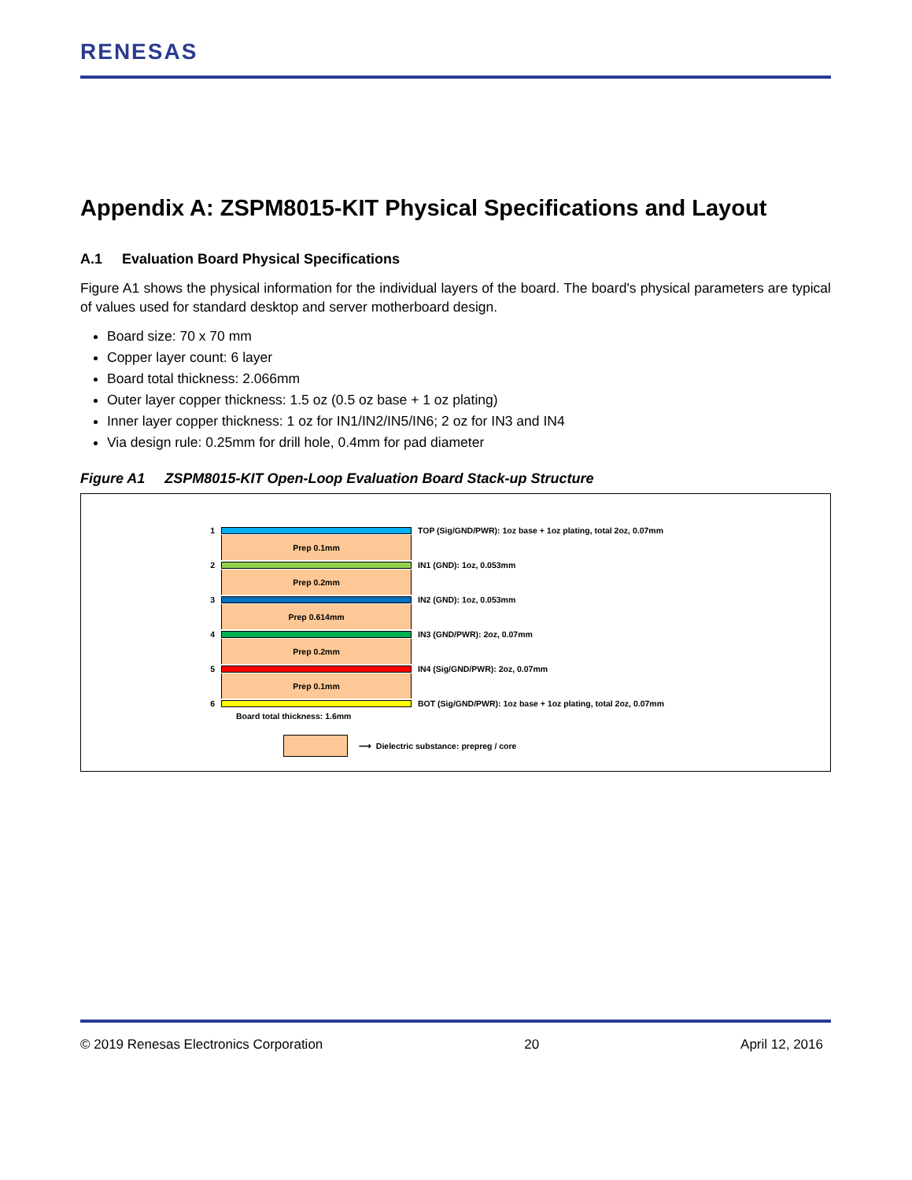RENESAS
Appendix A: ZSPM8015-KIT Physical Specifications and Layout
A.1 Evaluation Board Physical Specifications
Figure A1 shows the physical information for the individual layers of the board. The board's physical parameters are typical of values used for standard desktop and server motherboard design.
Board size: 70 x 70 mm
Copper layer count: 6 layer
Board total thickness: 2.066mm
Outer layer copper thickness: 1.5 oz (0.5 oz base + 1 oz plating)
Inner layer copper thickness: 1 oz for IN1/IN2/IN5/IN6; 2 oz for IN3 and IN4
Via design rule: 0.25mm for drill hole, 0.4mm for pad diameter
Figure A1 ZSPM8015-KIT Open-Loop Evaluation Board Stack-up Structure
1 TOP (Sig/GND/PWR): 1oz base + 1oz plating, total 2oz, 0.07mm
Prep 0.1mm
2 IN1 (GND): 1oz, 0.053mm
Prep 0.2mm
3 IN2 (GND): 1oz, 0.053mm
Prep 0.614mm
4 IN3 (GND/PWR): 2oz, 0.07mm
Prep 0.2mm
5 IN4 (Sig/GND/PWR): 2oz, 0.07mm
Prep 0.1mm
6 BOT (Sig/GND/PWR): 1oz base + 1oz plating, total 2oz, 0.07mm
Board total thickness: 1.6mm
⟶ Dielectric substance: prepreg / core
© 2019 Renesas Electronics Corporation 20 April 12, 2016